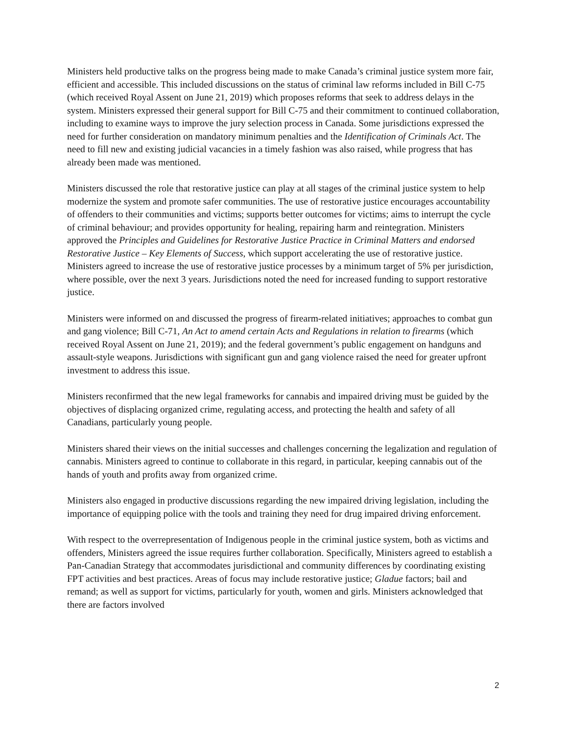Ministers held productive talks on the progress being made to make Canada’s criminal justice system more fair, efficient and accessible. This included discussions on the status of criminal law reforms included in Bill C-75 (which received Royal Assent on June 21, 2019) which proposes reforms that seek to address delays in the system. Ministers expressed their general support for Bill C-75 and their commitment to continued collaboration, including to examine ways to improve the jury selection process in Canada. Some jurisdictions expressed the need for further consideration on mandatory minimum penalties and the Identification of Criminals Act. The need to fill new and existing judicial vacancies in a timely fashion was also raised, while progress that has already been made was mentioned.
Ministers discussed the role that restorative justice can play at all stages of the criminal justice system to help modernize the system and promote safer communities. The use of restorative justice encourages accountability of offenders to their communities and victims; supports better outcomes for victims; aims to interrupt the cycle of criminal behaviour; and provides opportunity for healing, repairing harm and reintegration. Ministers approved the Principles and Guidelines for Restorative Justice Practice in Criminal Matters and endorsed Restorative Justice – Key Elements of Success, which support accelerating the use of restorative justice. Ministers agreed to increase the use of restorative justice processes by a minimum target of 5% per jurisdiction, where possible, over the next 3 years. Jurisdictions noted the need for increased funding to support restorative justice.
Ministers were informed on and discussed the progress of firearm-related initiatives; approaches to combat gun and gang violence; Bill C-71, An Act to amend certain Acts and Regulations in relation to firearms (which received Royal Assent on June 21, 2019); and the federal government’s public engagement on handguns and assault-style weapons. Jurisdictions with significant gun and gang violence raised the need for greater upfront investment to address this issue.
Ministers reconfirmed that the new legal frameworks for cannabis and impaired driving must be guided by the objectives of displacing organized crime, regulating access, and protecting the health and safety of all Canadians, particularly young people.
Ministers shared their views on the initial successes and challenges concerning the legalization and regulation of cannabis. Ministers agreed to continue to collaborate in this regard, in particular, keeping cannabis out of the hands of youth and profits away from organized crime.
Ministers also engaged in productive discussions regarding the new impaired driving legislation, including the importance of equipping police with the tools and training they need for drug impaired driving enforcement.
With respect to the overrepresentation of Indigenous people in the criminal justice system, both as victims and offenders, Ministers agreed the issue requires further collaboration. Specifically, Ministers agreed to establish a Pan-Canadian Strategy that accommodates jurisdictional and community differences by coordinating existing FPT activities and best practices. Areas of focus may include restorative justice; Gladue factors; bail and remand; as well as support for victims, particularly for youth, women and girls. Ministers acknowledged that there are factors involved
2